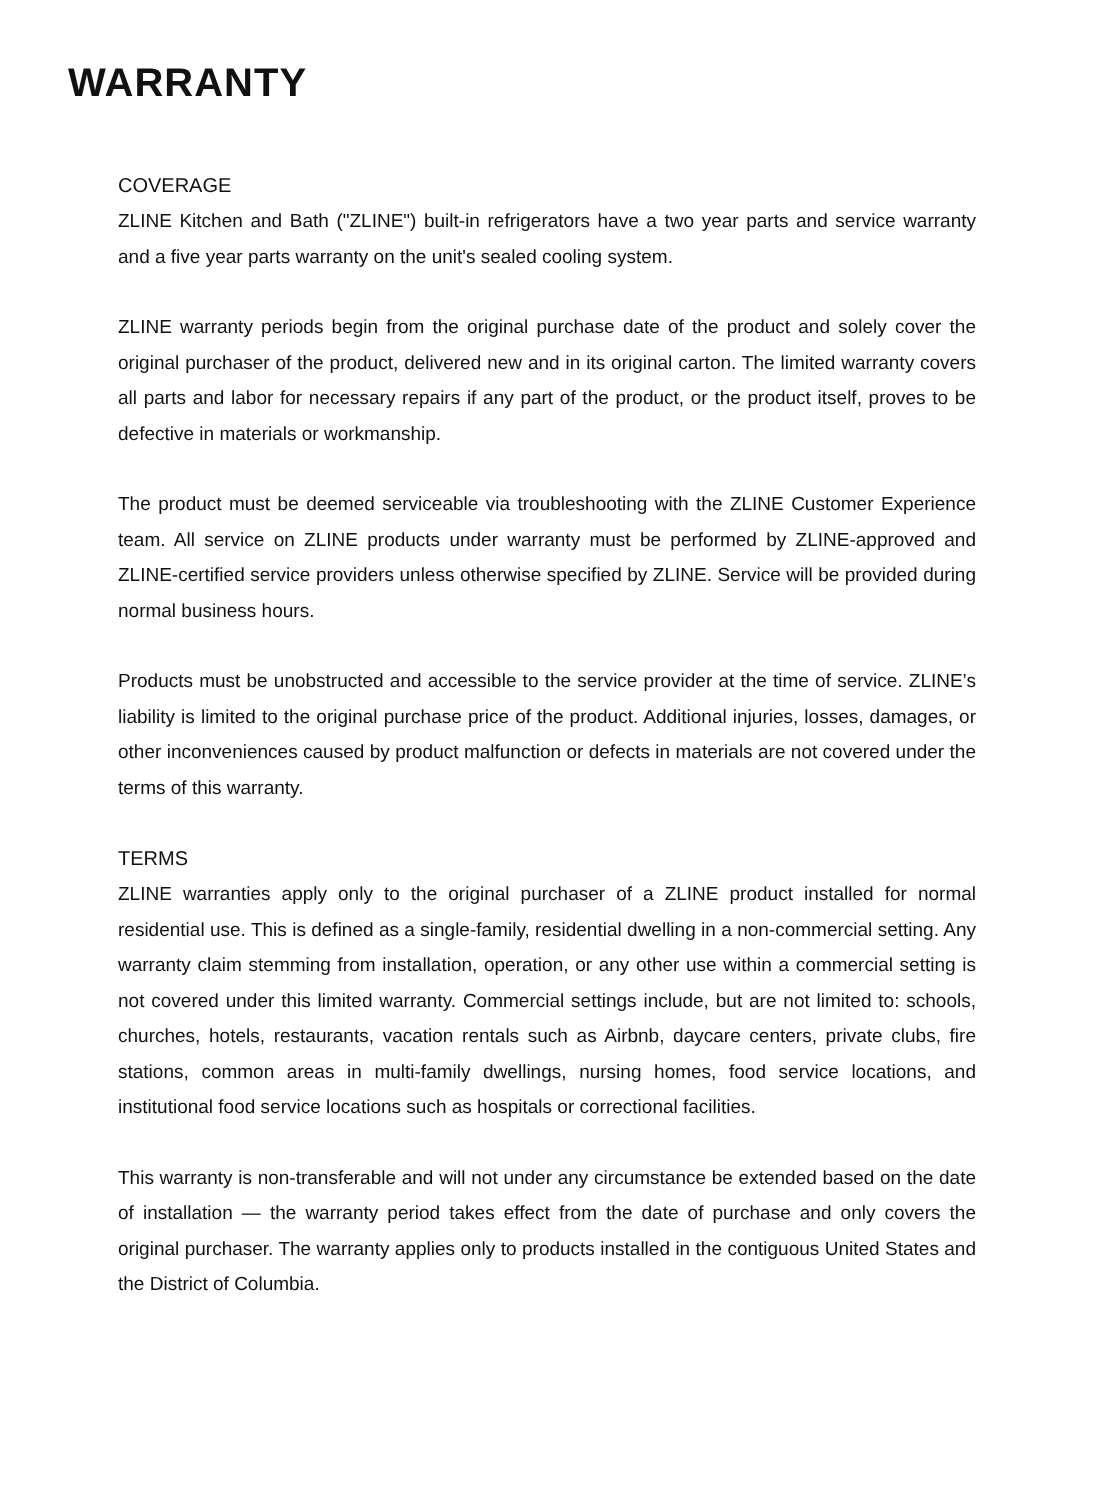WARRANTY
COVERAGE
ZLINE Kitchen and Bath ("ZLINE") built-in refrigerators have a two year parts and service warranty and a five year parts warranty on the unit's sealed cooling system.
ZLINE warranty periods begin from the original purchase date of the product and solely cover the original purchaser of the product, delivered new and in its original carton. The limited warranty covers all parts and labor for necessary repairs if any part of the product, or the product itself, proves to be defective in materials or workmanship.
The product must be deemed serviceable via troubleshooting with the ZLINE Customer Experience team. All service on ZLINE products under warranty must be performed by ZLINE-approved and ZLINE-certified service providers unless otherwise specified by ZLINE. Service will be provided during normal business hours.
Products must be unobstructed and accessible to the service provider at the time of service. ZLINE’s liability is limited to the original purchase price of the product. Additional injuries, losses, damages, or other inconveniences caused by product malfunction or defects in materials are not covered under the terms of this warranty.
TERMS
ZLINE warranties apply only to the original purchaser of a ZLINE product installed for normal residential use. This is defined as a single-family, residential dwelling in a non-commercial setting. Any warranty claim stemming from installation, operation, or any other use within a commercial setting is not covered under this limited warranty. Commercial settings include, but are not limited to: schools, churches, hotels, restaurants, vacation rentals such as Airbnb, daycare centers, private clubs, fire stations, common areas in multi-family dwellings, nursing homes, food service locations, and institutional food service locations such as hospitals or correctional facilities.
This warranty is non-transferable and will not under any circumstance be extended based on the date of installation — the warranty period takes effect from the date of purchase and only covers the original purchaser. The warranty applies only to products installed in the contiguous United States and the District of Columbia.